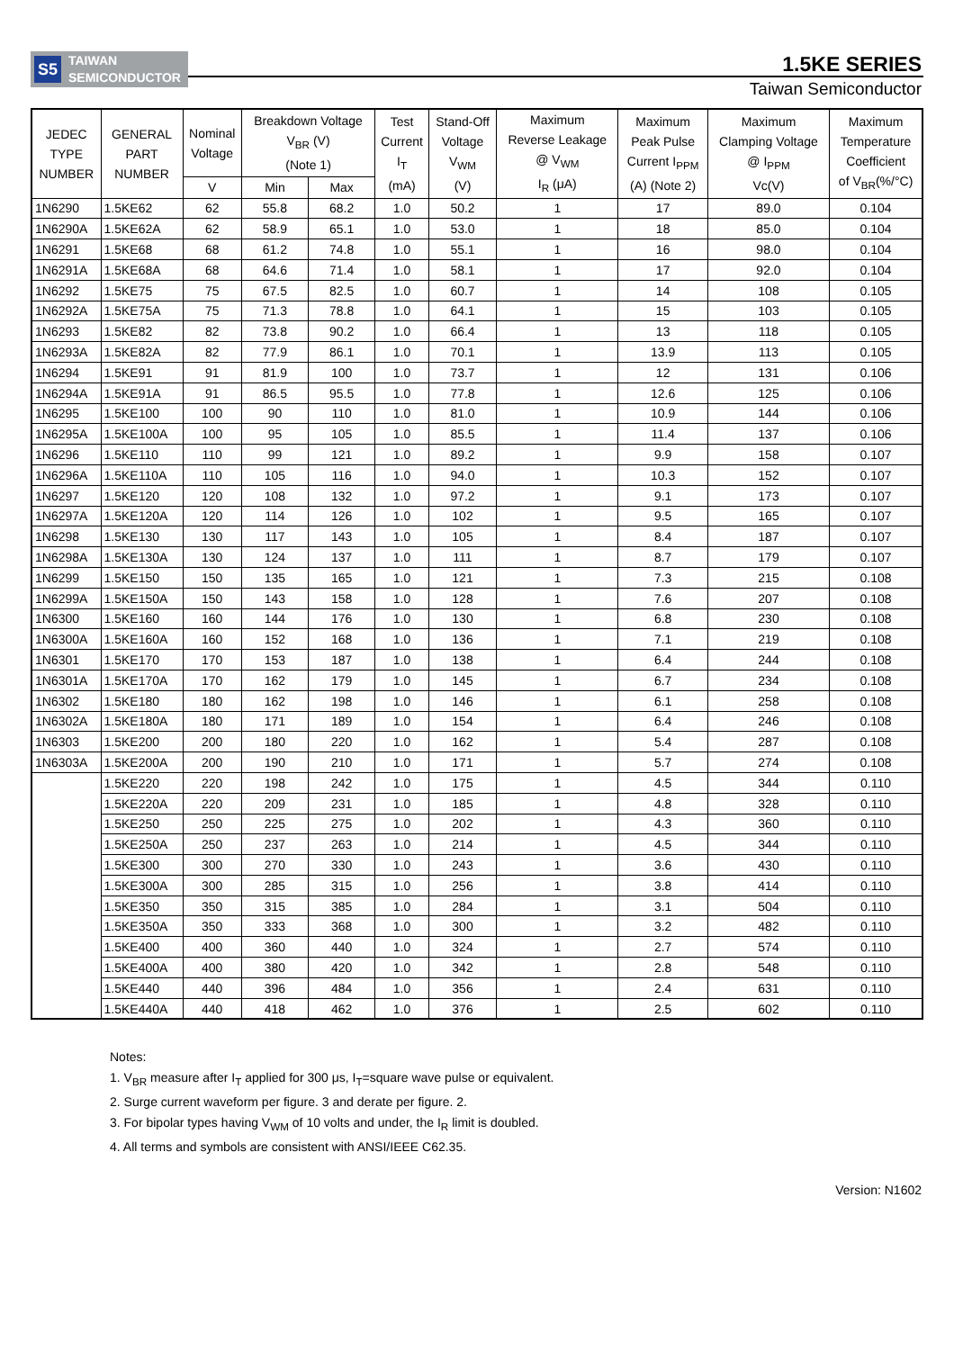S5
TAIWAN
SEMICONDUCTOR
1.5KE SERIES
Taiwan Semiconductor
| JEDEC TYPE NUMBER | GENERAL PART NUMBER | Nominal Voltage | Breakdown Voltage V<sub>BR</sub> (V) (Note 1) | | Test Current I<sub>T</sub> (mA) | Stand-Off Voltage V<sub>WM</sub> (V) | Maximum Reverse Leakage @ V<sub>WM</sub> I<sub>R</sub> (μA) | Maximum Peak Pulse Current I<sub>PPM</sub> (A) (Note 2) | Maximum Clamping Voltage @ I<sub>PPM</sub> Vc(V) | Maximum Temperature Coefficient of V<sub>BR</sub>(%/°C) |
| --- | --- | --- | --- | --- | --- | --- | --- | --- | --- | --- |
| | | V | Min | Max | | | | | | |
| 1N6290 | 1.5KE62 | 62 | 55.8 | 68.2 | 1.0 | 50.2 | 1 | 17 | 89.0 | 0.104 |
| 1N6290A | 1.5KE62A | 62 | 58.9 | 65.1 | 1.0 | 53.0 | 1 | 18 | 85.0 | 0.104 |
| 1N6291 | 1.5KE68 | 68 | 61.2 | 74.8 | 1.0 | 55.1 | 1 | 16 | 98.0 | 0.104 |
| 1N6291A | 1.5KE68A | 68 | 64.6 | 71.4 | 1.0 | 58.1 | 1 | 17 | 92.0 | 0.104 |
| 1N6292 | 1.5KE75 | 75 | 67.5 | 82.5 | 1.0 | 60.7 | 1 | 14 | 108 | 0.105 |
| 1N6292A | 1.5KE75A | 75 | 71.3 | 78.8 | 1.0 | 64.1 | 1 | 15 | 103 | 0.105 |
| 1N6293 | 1.5KE82 | 82 | 73.8 | 90.2 | 1.0 | 66.4 | 1 | 13 | 118 | 0.105 |
| 1N6293A | 1.5KE82A | 82 | 77.9 | 86.1 | 1.0 | 70.1 | 1 | 13.9 | 113 | 0.105 |
| 1N6294 | 1.5KE91 | 91 | 81.9 | 100 | 1.0 | 73.7 | 1 | 12 | 131 | 0.106 |
| 1N6294A | 1.5KE91A | 91 | 86.5 | 95.5 | 1.0 | 77.8 | 1 | 12.6 | 125 | 0.106 |
| 1N6295 | 1.5KE100 | 100 | 90 | 110 | 1.0 | 81.0 | 1 | 10.9 | 144 | 0.106 |
| 1N6295A | 1.5KE100A | 100 | 95 | 105 | 1.0 | 85.5 | 1 | 11.4 | 137 | 0.106 |
| 1N6296 | 1.5KE110 | 110 | 99 | 121 | 1.0 | 89.2 | 1 | 9.9 | 158 | 0.107 |
| 1N6296A | 1.5KE110A | 110 | 105 | 116 | 1.0 | 94.0 | 1 | 10.3 | 152 | 0.107 |
| 1N6297 | 1.5KE120 | 120 | 108 | 132 | 1.0 | 97.2 | 1 | 9.1 | 173 | 0.107 |
| 1N6297A | 1.5KE120A | 120 | 114 | 126 | 1.0 | 102 | 1 | 9.5 | 165 | 0.107 |
| 1N6298 | 1.5KE130 | 130 | 117 | 143 | 1.0 | 105 | 1 | 8.4 | 187 | 0.107 |
| 1N6298A | 1.5KE130A | 130 | 124 | 137 | 1.0 | 111 | 1 | 8.7 | 179 | 0.107 |
| 1N6299 | 1.5KE150 | 150 | 135 | 165 | 1.0 | 121 | 1 | 7.3 | 215 | 0.108 |
| 1N6299A | 1.5KE150A | 150 | 143 | 158 | 1.0 | 128 | 1 | 7.6 | 207 | 0.108 |
| 1N6300 | 1.5KE160 | 160 | 144 | 176 | 1.0 | 130 | 1 | 6.8 | 230 | 0.108 |
| 1N6300A | 1.5KE160A | 160 | 152 | 168 | 1.0 | 136 | 1 | 7.1 | 219 | 0.108 |
| 1N6301 | 1.5KE170 | 170 | 153 | 187 | 1.0 | 138 | 1 | 6.4 | 244 | 0.108 |
| 1N6301A | 1.5KE170A | 170 | 162 | 179 | 1.0 | 145 | 1 | 6.7 | 234 | 0.108 |
| 1N6302 | 1.5KE180 | 180 | 162 | 198 | 1.0 | 146 | 1 | 6.1 | 258 | 0.108 |
| 1N6302A | 1.5KE180A | 180 | 171 | 189 | 1.0 | 154 | 1 | 6.4 | 246 | 0.108 |
| 1N6303 | 1.5KE200 | 200 | 180 | 220 | 1.0 | 162 | 1 | 5.4 | 287 | 0.108 |
| 1N6303A | 1.5KE200A | 200 | 190 | 210 | 1.0 | 171 | 1 | 5.7 | 274 | 0.108 |
| | 1.5KE220 | 220 | 198 | 242 | 1.0 | 175 | 1 | 4.5 | 344 | 0.110 |
| | 1.5KE220A | 220 | 209 | 231 | 1.0 | 185 | 1 | 4.8 | 328 | 0.110 |
| | 1.5KE250 | 250 | 225 | 275 | 1.0 | 202 | 1 | 4.3 | 360 | 0.110 |
| | 1.5KE250A | 250 | 237 | 263 | 1.0 | 214 | 1 | 4.5 | 344 | 0.110 |
| | 1.5KE300 | 300 | 270 | 330 | 1.0 | 243 | 1 | 3.6 | 430 | 0.110 |
| | 1.5KE300A | 300 | 285 | 315 | 1.0 | 256 | 1 | 3.8 | 414 | 0.110 |
| | 1.5KE350 | 350 | 315 | 385 | 1.0 | 284 | 1 | 3.1 | 504 | 0.110 |
| | 1.5KE350A | 350 | 333 | 368 | 1.0 | 300 | 1 | 3.2 | 482 | 0.110 |
| | 1.5KE400 | 400 | 360 | 440 | 1.0 | 324 | 1 | 2.7 | 574 | 0.110 |
| | 1.5KE400A | 400 | 380 | 420 | 1.0 | 342 | 1 | 2.8 | 548 | 0.110 |
| | 1.5KE440 | 440 | 396 | 484 | 1.0 | 356 | 1 | 2.4 | 631 | 0.110 |
| | 1.5KE440A | 440 | 418 | 462 | 1.0 | 376 | 1 | 2.5 | 602 | 0.110 |
Notes:
1. V<sub>BR</sub> measure after I<sub>T</sub> applied for 300 μs, I<sub>T</sub>=square wave pulse or equivalent.
2. Surge current waveform per figure. 3 and derate per figure. 2.
3. For bipolar types having V<sub>WM</sub> of 10 volts and under, the I<sub>R</sub> limit is doubled.
4. All terms and symbols are consistent with ANSI/IEEE C62.35.
Version: N1602